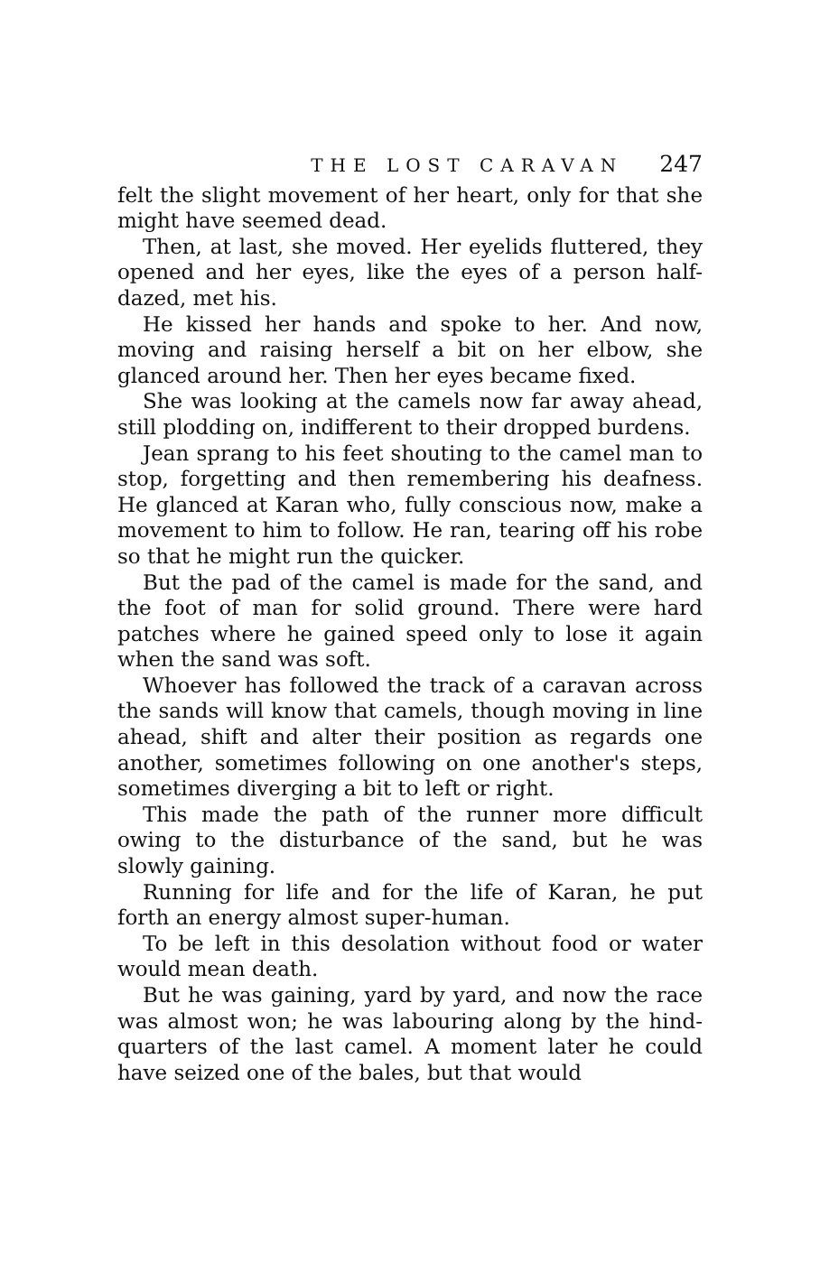THE LOST CARAVAN 247
felt the slight movement of her heart, only for that she might have seemed dead.
Then, at last, she moved. Her eyelids fluttered, they opened and her eyes, like the eyes of a person half-dazed, met his.
He kissed her hands and spoke to her. And now, moving and raising herself a bit on her elbow, she glanced around her. Then her eyes became fixed.
She was looking at the camels now far away ahead, still plodding on, indifferent to their dropped burdens.
Jean sprang to his feet shouting to the camel man to stop, forgetting and then remembering his deafness. He glanced at Karan who, fully conscious now, make a movement to him to follow. He ran, tearing off his robe so that he might run the quicker.
But the pad of the camel is made for the sand, and the foot of man for solid ground. There were hard patches where he gained speed only to lose it again when the sand was soft.
Whoever has followed the track of a caravan across the sands will know that camels, though moving in line ahead, shift and alter their position as regards one another, sometimes following on one another's steps, sometimes diverging a bit to left or right.
This made the path of the runner more difficult owing to the disturbance of the sand, but he was slowly gaining.
Running for life and for the life of Karan, he put forth an energy almost super-human.
To be left in this desolation without food or water would mean death.
But he was gaining, yard by yard, and now the race was almost won; he was labouring along by the hind-quarters of the last camel. A moment later he could have seized one of the bales, but that would